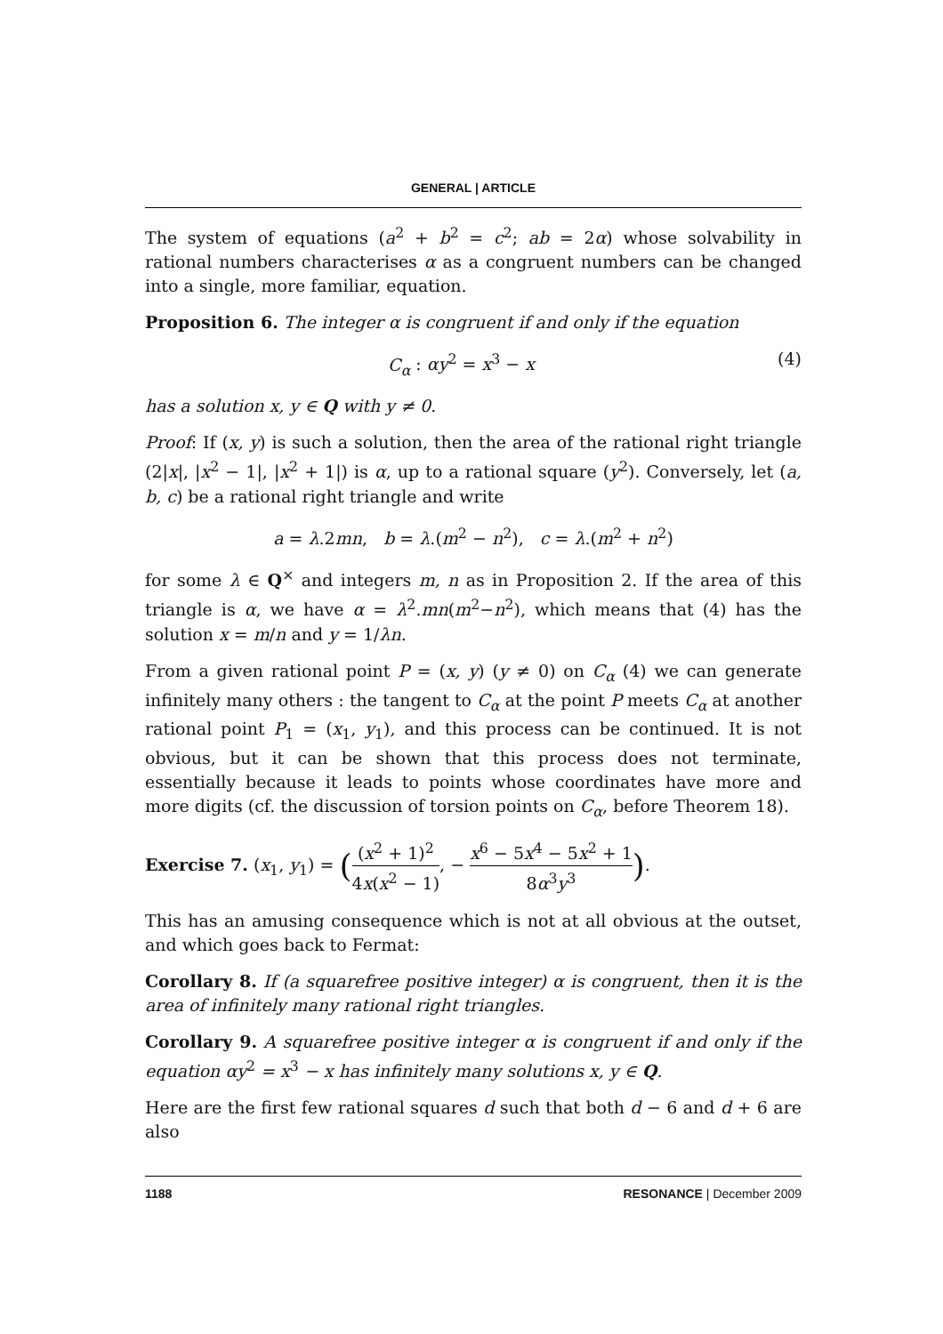GENERAL | ARTICLE
The system of equations (a<sup>2</sup> + b<sup>2</sup> = c<sup>2</sup>; ab = 2α) whose solvability in rational numbers characterises α as a congruent numbers can be changed into a single, more familiar, equation.
Proposition 6. The integer α is congruent if and only if the equation
C<sub>α</sub> : αy<sup>2</sup> = x<sup>3</sup> − x (4)
has a solution x, y ∈ Q with y ≠ 0.
Proof: If (x, y) is such a solution, then the area of the rational right triangle (2|x|, |x<sup>2</sup> − 1|, |x<sup>2</sup> + 1|) is α, up to a rational square (y<sup>2</sup>). Conversely, let (a, b, c) be a rational right triangle and write
a = λ.2mn, b = λ.(m<sup>2</sup> − n<sup>2</sup>), c = λ.(m<sup>2</sup> + n<sup>2</sup>)
for some λ ∈ Q<sup>×</sup> and integers m, n as in Proposition 2. If the area of this triangle is α, we have α = λ<sup>2</sup>.mn(m<sup>2</sup>−n<sup>2</sup>), which means that (4) has the solution x = m/n and y = 1/λn.
From a given rational point P = (x, y) (y ≠ 0) on C<sub>α</sub> (4) we can generate infinitely many others : the tangent to C<sub>α</sub> at the point P meets C<sub>α</sub> at another rational point P<sub>1</sub> = (x<sub>1</sub>, y<sub>1</sub>), and this process can be continued. It is not obvious, but it can be shown that this process does not terminate, essentially because it leads to points whose coordinates have more and more digits (cf. the discussion of torsion points on C<sub>α</sub>, before Theorem 18).
Exercise 7. (x<sub>1</sub>, y<sub>1</sub>) = ((x<sup>2</sup> + 1)<sup>2</sup> 4x(x<sup>2</sup> − 1), − x<sup>6</sup> − 5x<sup>4</sup> − 5x<sup>2</sup> + 1 8α<sup>3</sup>y<sup>3</sup>).
This has an amusing consequence which is not at all obvious at the outset, and which goes back to Fermat:
Corollary 8. If (a squarefree positive integer) α is congruent, then it is the area of infinitely many rational right triangles.
Corollary 9. A squarefree positive integer α is congruent if and only if the equation αy<sup>2</sup> = x<sup>3</sup> − x has infinitely many solutions x, y ∈ Q.
Here are the first few rational squares d such that both d − 6 and d + 6 are also
1188 RESONANCE | December 2009